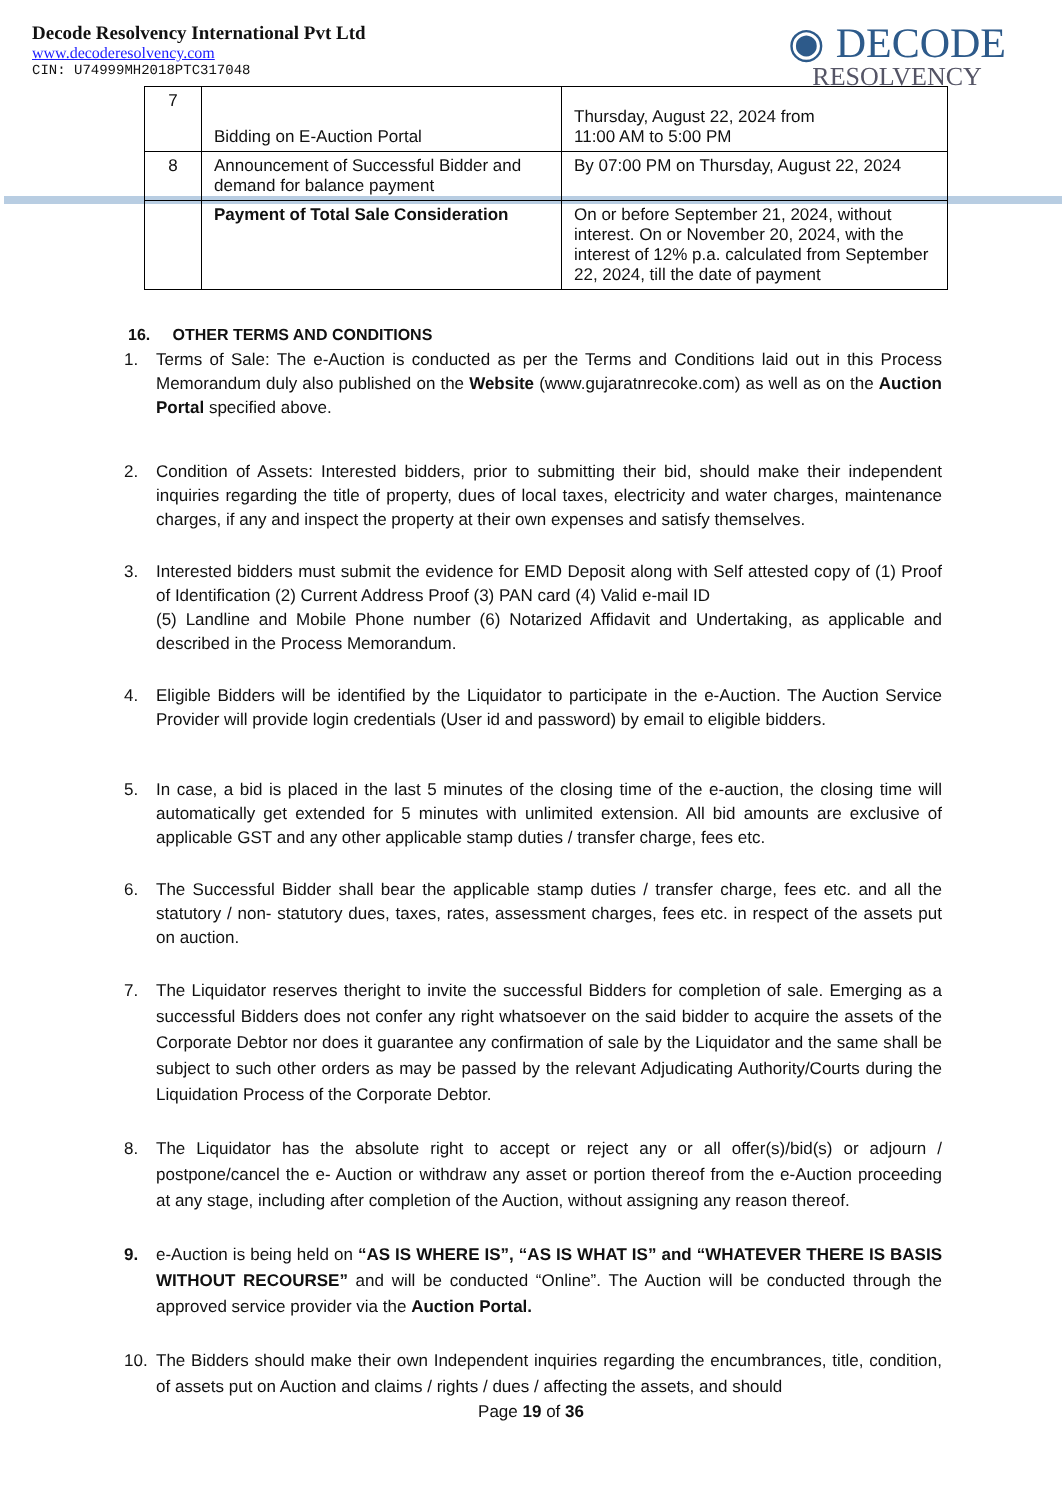Decode Resolvency International Pvt Ltd
www.decoderesolvency.com
CIN: U74999MH2018PTC317048
◉ DECODE
RESOLVENCY
| 7 | Bidding on E-Auction Portal | Thursday, August 22, 2024 from 11:00 AM to 5:00 PM |
| 8 | Announcement of Successful Bidder and demand for balance payment | By 07:00 PM on Thursday, August 22, 2024 |
| | Payment of Total Sale Consideration | On or before September 21, 2024, without interest. On or November 20, 2024, with the interest of 12% p.a. calculated from September 22, 2024, till the date of payment |
16. OTHER TERMS AND CONDITIONS
1. Terms of Sale: The e-Auction is conducted as per the Terms and Conditions laid out in this Process Memorandum duly also published on the Website (www.gujaratnrecoke.com) as well as on the Auction Portal specified above.
2. Condition of Assets: Interested bidders, prior to submitting their bid, should make their independent inquiries regarding the title of property, dues of local taxes, electricity and water charges, maintenance charges, if any and inspect the property at their own expenses and satisfy themselves.
3. Interested bidders must submit the evidence for EMD Deposit along with Self attested copy of (1) Proof of Identification (2) Current Address Proof (3) PAN card (4) Valid e-mail ID
(5) Landline and Mobile Phone number (6) Notarized Affidavit and Undertaking, as applicable and described in the Process Memorandum.
4. Eligible Bidders will be identified by the Liquidator to participate in the e-Auction. The Auction Service Provider will provide login credentials (User id and password) by email to eligible bidders.
5. In case, a bid is placed in the last 5 minutes of the closing time of the e-auction, the closing time will automatically get extended for 5 minutes with unlimited extension. All bid amounts are exclusive of applicable GST and any other applicable stamp duties / transfer charge, fees etc.
6. The Successful Bidder shall bear the applicable stamp duties / transfer charge, fees etc. and all the statutory / non- statutory dues, taxes, rates, assessment charges, fees etc. in respect of the assets put on auction.
7. The Liquidator reserves theright to invite the successful Bidders for completion of sale. Emerging as a successful Bidders does not confer any right whatsoever on the said bidder to acquire the assets of the Corporate Debtor nor does it guarantee any confirmation of sale by the Liquidator and the same shall be subject to such other orders as may be passed by the relevant Adjudicating Authority/Courts during the Liquidation Process of the Corporate Debtor.
8. The Liquidator has the absolute right to accept or reject any or all offer(s)/bid(s) or adjourn / postpone/cancel the e- Auction or withdraw any asset or portion thereof from the e-Auction proceeding at any stage, including after completion of the Auction, without assigning any reason thereof.
9. e-Auction is being held on “AS IS WHERE IS”, “AS IS WHAT IS” and “WHATEVER THERE IS BASIS WITHOUT RECOURSE” and will be conducted “Online”. The Auction will be conducted through the approved service provider via the Auction Portal.
10. The Bidders should make their own Independent inquiries regarding the encumbrances, title, condition, of assets put on Auction and claims / rights / dues / affecting the assets, and should
Page 19 of 36